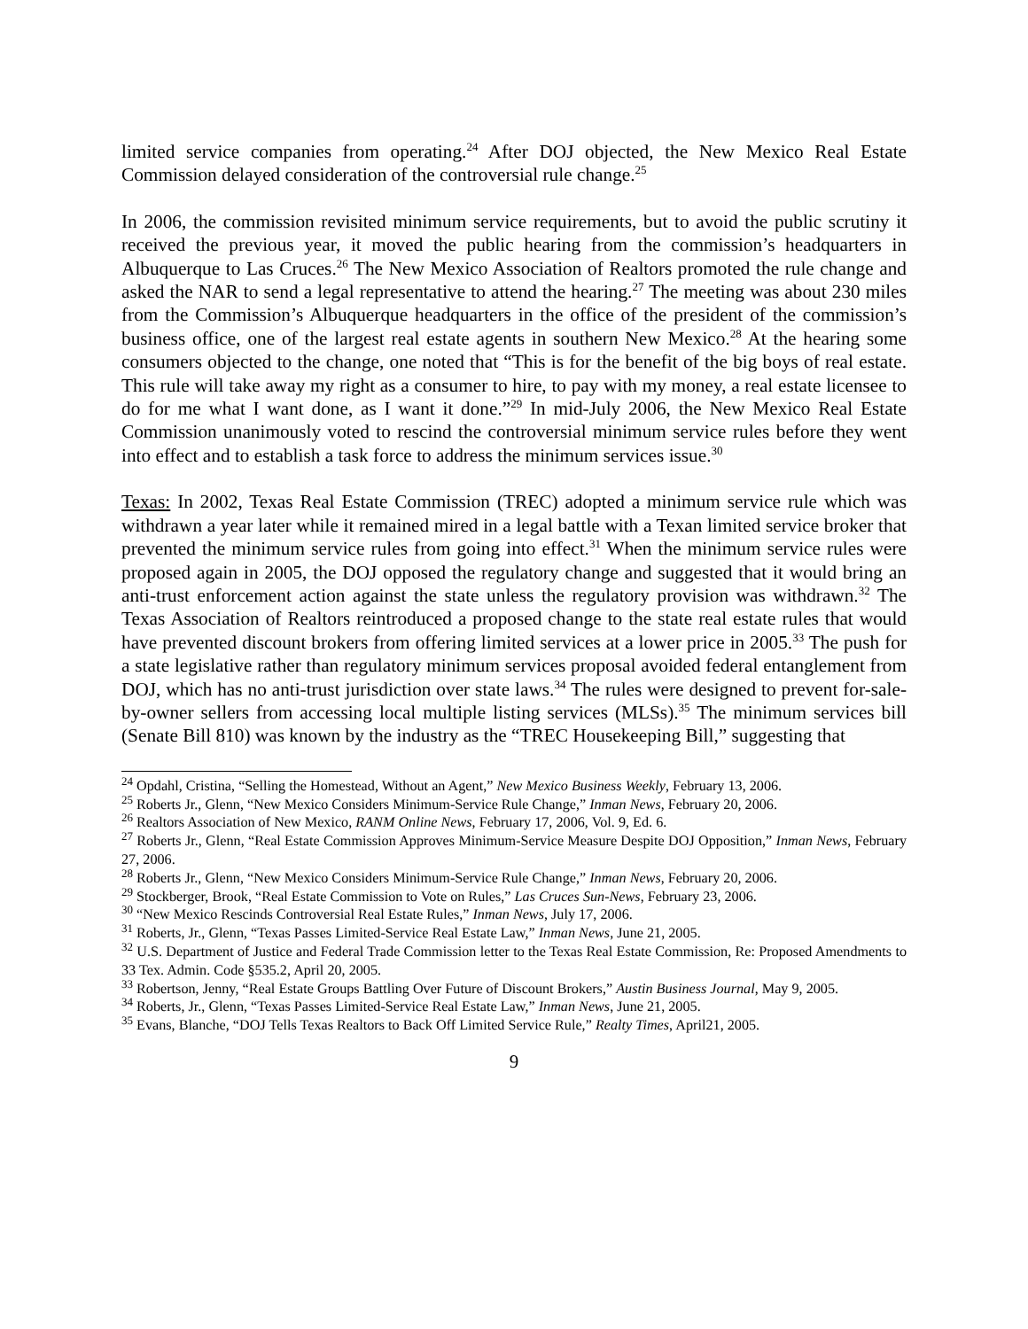limited service companies from operating.<sup>24</sup> After DOJ objected, the New Mexico Real Estate Commission delayed consideration of the controversial rule change.<sup>25</sup>
In 2006, the commission revisited minimum service requirements, but to avoid the public scrutiny it received the previous year, it moved the public hearing from the commission’s headquarters in Albuquerque to Las Cruces.<sup>26</sup> The New Mexico Association of Realtors promoted the rule change and asked the NAR to send a legal representative to attend the hearing.<sup>27</sup> The meeting was about 230 miles from the Commission’s Albuquerque headquarters in the office of the president of the commission’s business office, one of the largest real estate agents in southern New Mexico.<sup>28</sup> At the hearing some consumers objected to the change, one noted that “This is for the benefit of the big boys of real estate. This rule will take away my right as a consumer to hire, to pay with my money, a real estate licensee to do for me what I want done, as I want it done.”<sup>29</sup> In mid-July 2006, the New Mexico Real Estate Commission unanimously voted to rescind the controversial minimum service rules before they went into effect and to establish a task force to address the minimum services issue.<sup>30</sup>
Texas: In 2002, Texas Real Estate Commission (TREC) adopted a minimum service rule which was withdrawn a year later while it remained mired in a legal battle with a Texan limited service broker that prevented the minimum service rules from going into effect.<sup>31</sup> When the minimum service rules were proposed again in 2005, the DOJ opposed the regulatory change and suggested that it would bring an anti-trust enforcement action against the state unless the regulatory provision was withdrawn.<sup>32</sup> The Texas Association of Realtors reintroduced a proposed change to the state real estate rules that would have prevented discount brokers from offering limited services at a lower price in 2005.<sup>33</sup> The push for a state legislative rather than regulatory minimum services proposal avoided federal entanglement from DOJ, which has no anti-trust jurisdiction over state laws.<sup>34</sup> The rules were designed to prevent for-sale-by-owner sellers from accessing local multiple listing services (MLSs).<sup>35</sup> The minimum services bill (Senate Bill 810) was known by the industry as the “TREC Housekeeping Bill,” suggesting that
<sup>24</sup> Opdahl, Cristina, “Selling the Homestead, Without an Agent,” New Mexico Business Weekly, February 13, 2006.
<sup>25</sup> Roberts Jr., Glenn, “New Mexico Considers Minimum-Service Rule Change,” Inman News, February 20, 2006.
<sup>26</sup> Realtors Association of New Mexico, RANM Online News, February 17, 2006, Vol. 9, Ed. 6.
<sup>27</sup> Roberts Jr., Glenn, “Real Estate Commission Approves Minimum-Service Measure Despite DOJ Opposition,” Inman News, February 27, 2006.
<sup>28</sup> Roberts Jr., Glenn, “New Mexico Considers Minimum-Service Rule Change,” Inman News, February 20, 2006.
<sup>29</sup> Stockberger, Brook, “Real Estate Commission to Vote on Rules,” Las Cruces Sun-News, February 23, 2006.
<sup>30</sup> “New Mexico Rescinds Controversial Real Estate Rules,” Inman News, July 17, 2006.
<sup>31</sup> Roberts, Jr., Glenn, “Texas Passes Limited-Service Real Estate Law,” Inman News, June 21, 2005.
<sup>32</sup> U.S. Department of Justice and Federal Trade Commission letter to the Texas Real Estate Commission, Re: Proposed Amendments to 33 Tex. Admin. Code §535.2, April 20, 2005.
<sup>33</sup> Robertson, Jenny, “Real Estate Groups Battling Over Future of Discount Brokers,” Austin Business Journal, May 9, 2005.
<sup>34</sup> Roberts, Jr., Glenn, “Texas Passes Limited-Service Real Estate Law,” Inman News, June 21, 2005.
<sup>35</sup> Evans, Blanche, “DOJ Tells Texas Realtors to Back Off Limited Service Rule,” Realty Times, April21, 2005.
9